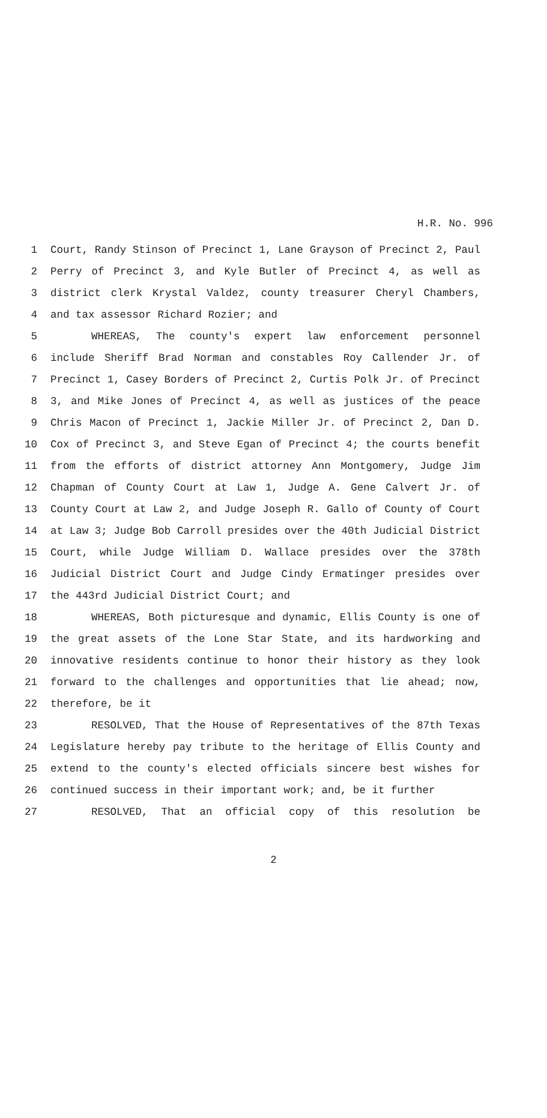H.R. No. 996
1 Court, Randy Stinson of Precinct 1, Lane Grayson of Precinct 2, Paul
2 Perry of Precinct 3, and Kyle Butler of Precinct 4, as well as
3 district clerk Krystal Valdez, county treasurer Cheryl Chambers,
4 and tax assessor Richard Rozier; and
5 WHEREAS, The county's expert law enforcement personnel
6 include Sheriff Brad Norman and constables Roy Callender Jr. of
7 Precinct 1, Casey Borders of Precinct 2, Curtis Polk Jr. of Precinct
8 3, and Mike Jones of Precinct 4, as well as justices of the peace
9 Chris Macon of Precinct 1, Jackie Miller Jr. of Precinct 2, Dan D.
10 Cox of Precinct 3, and Steve Egan of Precinct 4; the courts benefit
11 from the efforts of district attorney Ann Montgomery, Judge Jim
12 Chapman of County Court at Law 1, Judge A. Gene Calvert Jr. of
13 County Court at Law 2, and Judge Joseph R. Gallo of County of Court
14 at Law 3; Judge Bob Carroll presides over the 40th Judicial District
15 Court, while Judge William D. Wallace presides over the 378th
16 Judicial District Court and Judge Cindy Ermatinger presides over
17 the 443rd Judicial District Court; and
18 WHEREAS, Both picturesque and dynamic, Ellis County is one of
19 the great assets of the Lone Star State, and its hardworking and
20 innovative residents continue to honor their history as they look
21 forward to the challenges and opportunities that lie ahead; now,
22 therefore, be it
23 RESOLVED, That the House of Representatives of the 87th Texas
24 Legislature hereby pay tribute to the heritage of Ellis County and
25 extend to the county's elected officials sincere best wishes for
26 continued success in their important work; and, be it further
27 RESOLVED, That an official copy of this resolution be
2